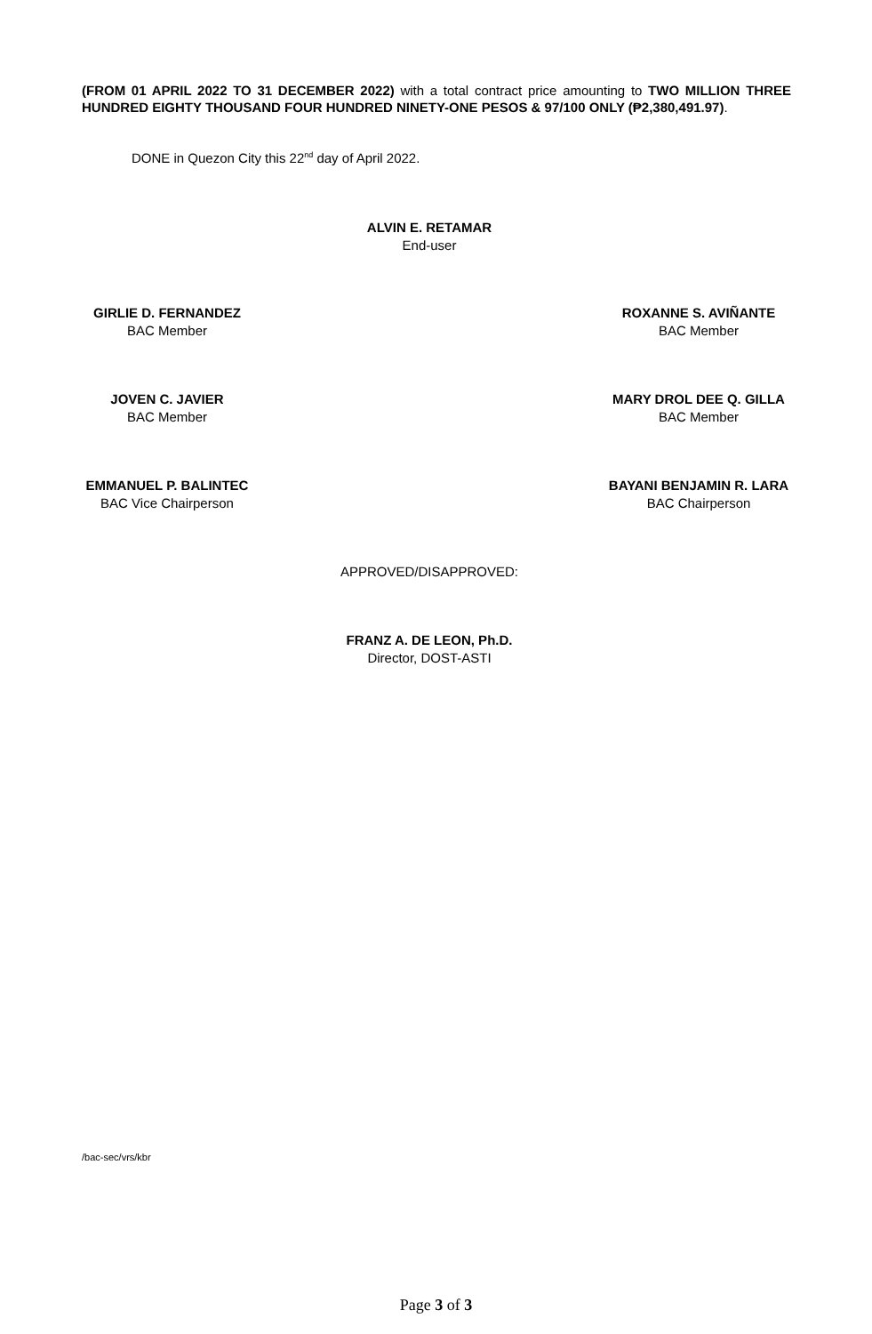(FROM 01 APRIL 2022 TO 31 DECEMBER 2022) with a total contract price amounting to TWO MILLION THREE HUNDRED EIGHTY THOUSAND FOUR HUNDRED NINETY-ONE PESOS & 97/100 ONLY (₱2,380,491.97).
DONE in Quezon City this 22<sup>nd</sup> day of April 2022.
ALVIN E. RETAMAR
End-user
GIRLIE D. FERNANDEZ
BAC Member
ROXANNE S. AVIÑANTE
BAC Member
JOVEN C. JAVIER
BAC Member
MARY DROL DEE Q. GILLA
BAC Member
EMMANUEL P. BALINTEC
BAC Vice Chairperson
BAYANI BENJAMIN R. LARA
BAC Chairperson
APPROVED/DISAPPROVED:
FRANZ A. DE LEON, Ph.D.
Director, DOST-ASTI
/bac-sec/vrs/kbr
Page 3 of 3